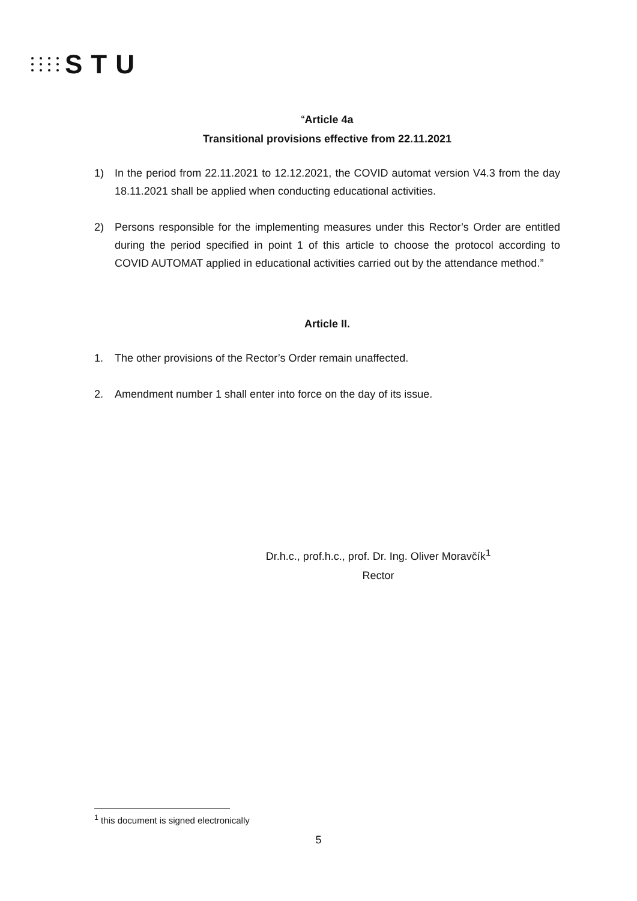STU
“Article 4a
Transitional provisions effective from 22.11.2021
1) In the period from 22.11.2021 to 12.12.2021, the COVID automat version V4.3 from the day 18.11.2021 shall be applied when conducting educational activities.
2) Persons responsible for the implementing measures under this Rector’s Order are entitled during the period specified in point 1 of this article to choose the protocol according to COVID AUTOMAT applied in educational activities carried out by the attendance method.”
Article II.
1. The other provisions of the Rector’s Order remain unaffected.
2. Amendment number 1 shall enter into force on the day of its issue.
Dr.h.c., prof.h.c., prof. Dr. Ing. Oliver Moravčík<sup>1</sup>
Rector
<sup>1</sup> this document is signed electronically
5